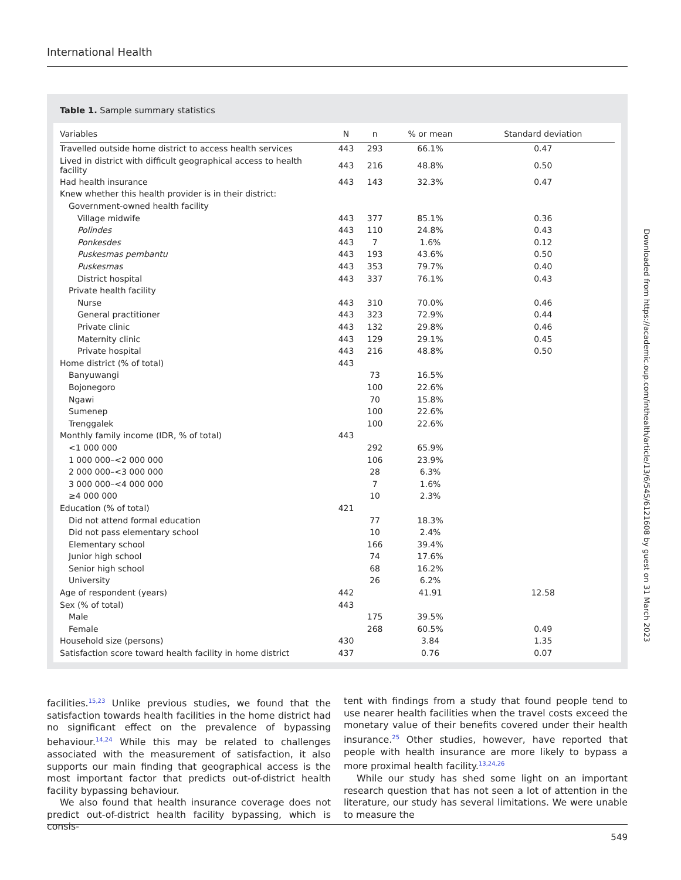International Health
Table 1. Sample summary statistics
| Variables | N | n | % or mean | Standard deviation |
| --- | --- | --- | --- | --- |
| Travelled outside home district to access health services | 443 | 293 | 66.1% | 0.47 |
| Lived in district with difficult geographical access to health facility | 443 | 216 | 48.8% | 0.50 |
| Had health insurance | 443 | 143 | 32.3% | 0.47 |
| Knew whether this health provider is in their district: | | | | |
| Government-owned health facility | | | | |
| Village midwife | 443 | 377 | 85.1% | 0.36 |
| Polindes | 443 | 110 | 24.8% | 0.43 |
| Ponkesdes | 443 | 7 | 1.6% | 0.12 |
| Puskesmas pembantu | 443 | 193 | 43.6% | 0.50 |
| Puskesmas | 443 | 353 | 79.7% | 0.40 |
| District hospital | 443 | 337 | 76.1% | 0.43 |
| Private health facility | | | | |
| Nurse | 443 | 310 | 70.0% | 0.46 |
| General practitioner | 443 | 323 | 72.9% | 0.44 |
| Private clinic | 443 | 132 | 29.8% | 0.46 |
| Maternity clinic | 443 | 129 | 29.1% | 0.45 |
| Private hospital | 443 | 216 | 48.8% | 0.50 |
| Home district (% of total) | 443 | | | |
| Banyuwangi | | 73 | 16.5% | |
| Bojonegoro | | 100 | 22.6% | |
| Ngawi | | 70 | 15.8% | |
| Sumenep | | 100 | 22.6% | |
| Trenggalek | | 100 | 22.6% | |
| Monthly family income (IDR, % of total) | 443 | | | |
| <1 000 000 | | 292 | 65.9% | |
| 1 000 000–<2 000 000 | | 106 | 23.9% | |
| 2 000 000–<3 000 000 | | 28 | 6.3% | |
| 3 000 000–<4 000 000 | | 7 | 1.6% | |
| ≥4 000 000 | | 10 | 2.3% | |
| Education (% of total) | 421 | | | |
| Did not attend formal education | | 77 | 18.3% | |
| Did not pass elementary school | | 10 | 2.4% | |
| Elementary school | | 166 | 39.4% | |
| Junior high school | | 74 | 17.6% | |
| Senior high school | | 68 | 16.2% | |
| University | | 26 | 6.2% | |
| Age of respondent (years) | 442 | | 41.91 | 12.58 |
| Sex (% of total) | 443 | | | |
| Male | | 175 | 39.5% | |
| Female | | 268 | 60.5% | 0.49 |
| Household size (persons) | 430 | | 3.84 | 1.35 |
| Satisfaction score toward health facility in home district | 437 | | 0.76 | 0.07 |
Downloaded from https://academic.oup.com/inthealth/article/13/6/545/6121608 by guest on 31 March 2023
facilities.<sup>15,23</sup> Unlike previous studies, we found that the satisfaction towards health facilities in the home district had no significant effect on the prevalence of bypassing behaviour.<sup>14,24</sup> While this may be related to challenges associated with the measurement of satisfaction, it also supports our main finding that geographical access is the most important factor that predicts out-of-district health facility bypassing behaviour.
We also found that health insurance coverage does not predict out-of-district health facility bypassing, which is consis-
tent with findings from a study that found people tend to use nearer health facilities when the travel costs exceed the monetary value of their benefits covered under their health insurance.<sup>25</sup> Other studies, however, have reported that people with health insurance are more likely to bypass a more proximal health facility.<sup>13,24,26</sup>
While our study has shed some light on an important research question that has not seen a lot of attention in the literature, our study has several limitations. We were unable to measure the
549